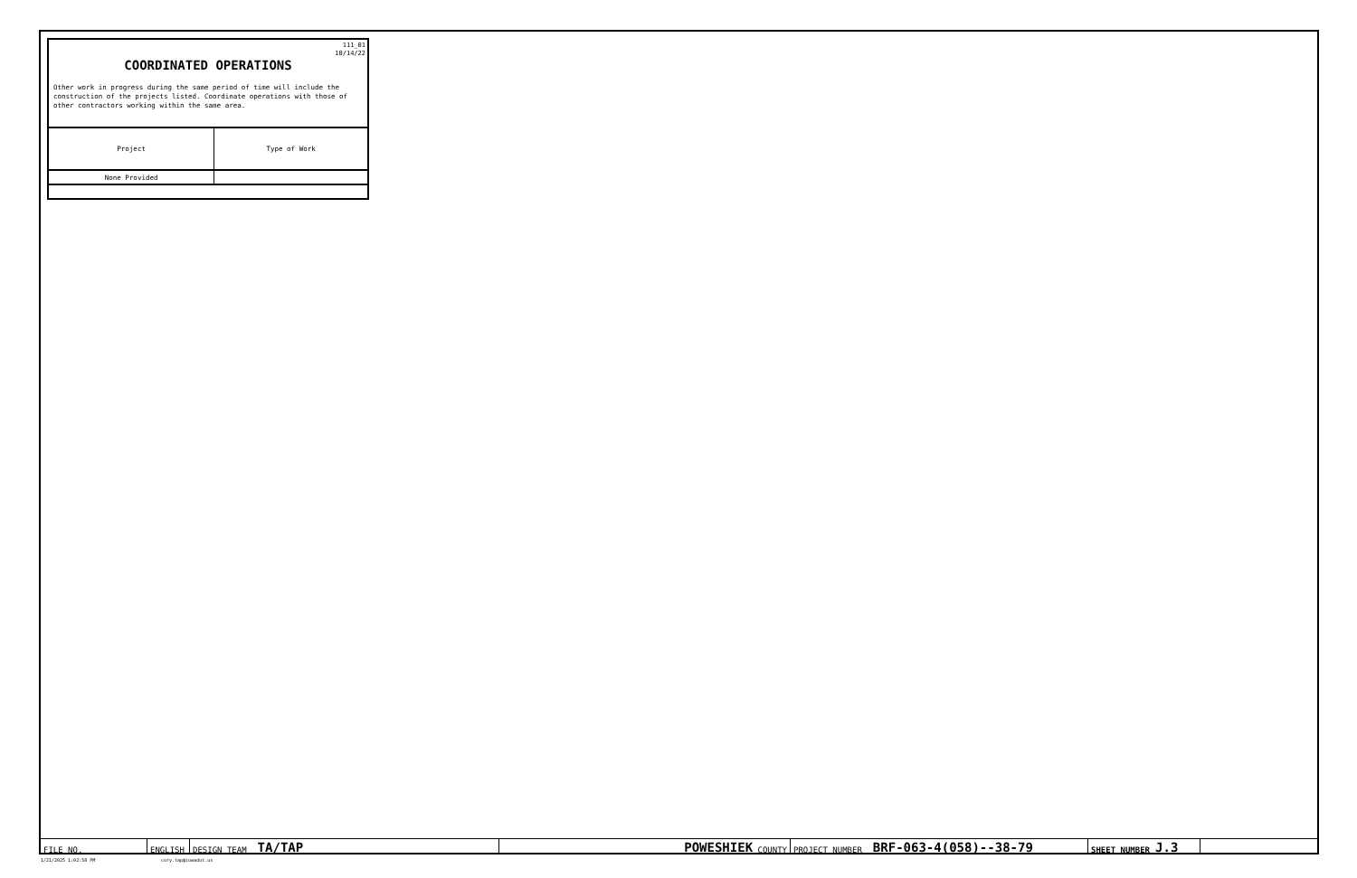111_01
10/14/22
COORDINATED OPERATIONS
Other work in progress during the same period of time will include the construction of the projects listed. Coordinate operations with those of other contractors working within the same area.
| Project | Type of Work |
| --- | --- |
| None Provided | |
FILE NO.
ENGLISH
DESIGN TEAM TA/TAP
POWESHIEK COUNTY
PROJECT NUMBER BRF-063-4(058)--38-79
SHEET NUMBER J.3
1/21/2025 1:02:58 PM cory.tap@iowadot.us